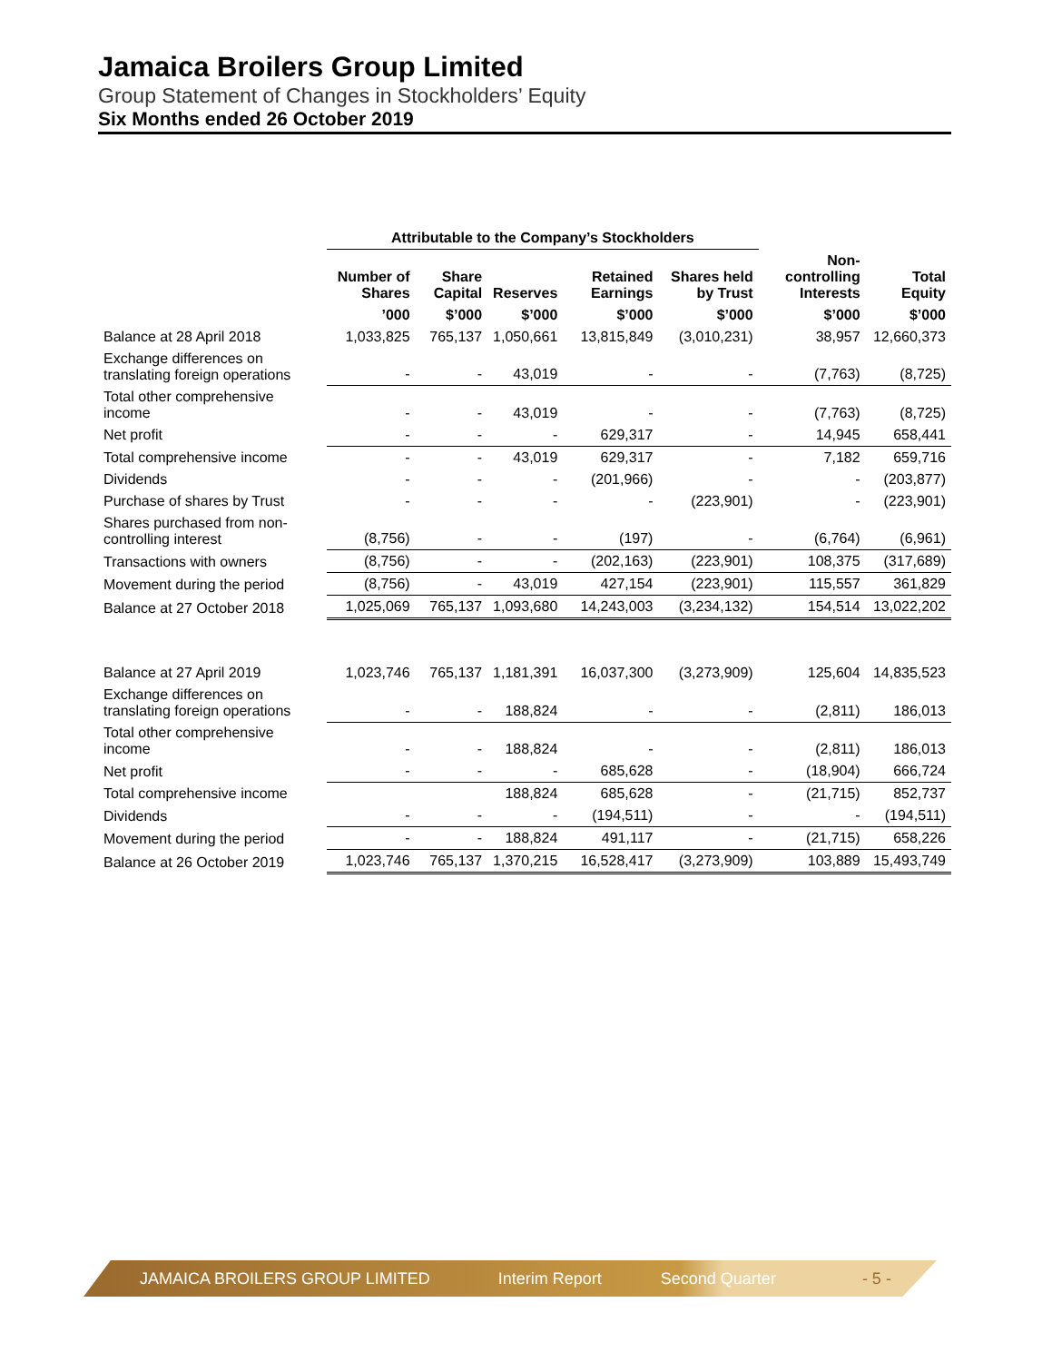Jamaica Broilers Group Limited
Group Statement of Changes in Stockholders’ Equity
Six Months ended 26 October 2019
| | Attributable to the Company’s Stockholders | | | | | | |
| --- | --- | --- | --- | --- | --- | --- | --- |
| | Number of Shares | Share Capital | Reserves | Retained Earnings | Shares held by Trust | Non-controlling Interests | Total Equity |
| | ’000 | $’000 | $’000 | $’000 | $’000 | $’000 | $’000 |
| Balance at 28 April 2018 | 1,033,825 | 765,137 | 1,050,661 | 13,815,849 | (3,010,231) | 38,957 | 12,660,373 |
| Exchange differences on translating foreign operations | - | - | 43,019 | - | - | (7,763) | (8,725) |
| Total other comprehensive income | - | - | 43,019 | - | - | (7,763) | (8,725) |
| Net profit | - | - | - | 629,317 | - | 14,945 | 658,441 |
| Total comprehensive income | - | - | 43,019 | 629,317 | - | 7,182 | 659,716 |
| Dividends | - | - | - | (201,966) | - | - | (203,877) |
| Purchase of shares by Trust | - | - | - | - | (223,901) | - | (223,901) |
| Shares purchased from non-controlling interest | (8,756) | - | - | (197) | - | (6,764) | (6,961) |
| Transactions with owners | (8,756) | - | - | (202,163) | (223,901) | 108,375 | (317,689) |
| Movement during the period | (8,756) | - | 43,019 | 427,154 | (223,901) | 115,557 | 361,829 |
| Balance at 27 October 2018 | 1,025,069 | 765,137 | 1,093,680 | 14,243,003 | (3,234,132) | 154,514 | 13,022,202 |
| Balance at 27 April 2019 | 1,023,746 | 765,137 | 1,181,391 | 16,037,300 | (3,273,909) | 125,604 | 14,835,523 |
| Exchange differences on translating foreign operations | - | - | 188,824 | - | - | (2,811) | 186,013 |
| Total other comprehensive income | - | - | 188,824 | - | - | (2,811) | 186,013 |
| Net profit | - | - | - | 685,628 | - | (18,904) | 666,724 |
| Total comprehensive income | | | 188,824 | 685,628 | - | (21,715) | 852,737 |
| Dividends | - | - | - | (194,511) | - | - | (194,511) |
| Movement during the period | - | - | 188,824 | 491,117 | - | (21,715) | 658,226 |
| Balance at 26 October 2019 | 1,023,746 | 765,137 | 1,370,215 | 16,528,417 | (3,273,909) | 103,889 | 15,493,749 |
JAMAICA BROILERS GROUP LIMITED Interim Report Second Quarter - 5 -